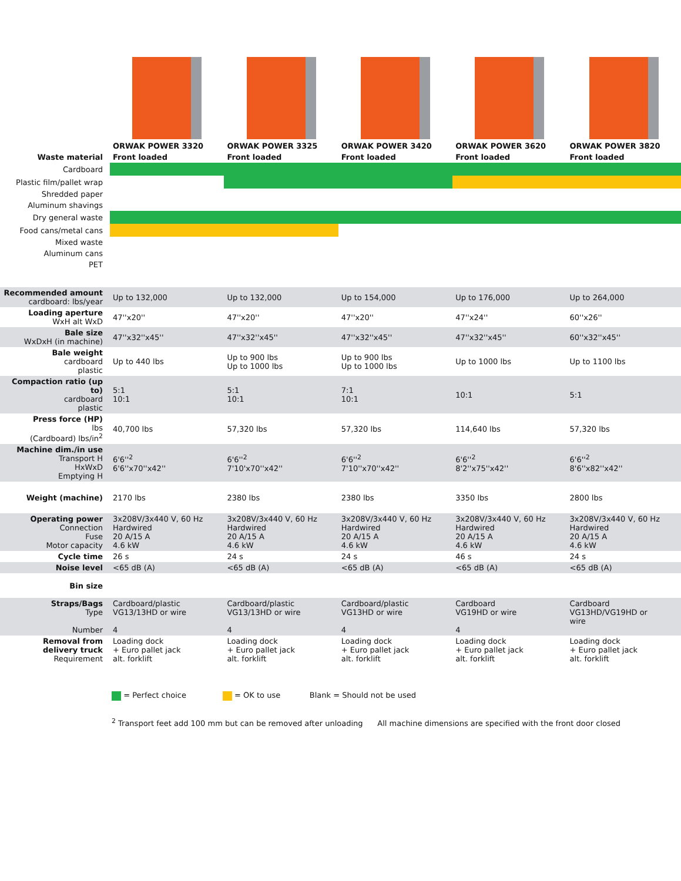| | ORWAK POWER 3320 | ORWAK POWER 3325 | ORWAK POWER 3420 | ORWAK POWER 3620 | ORWAK POWER 3820 |
| Waste material | Front loaded | Front loaded | Front loaded | Front loaded | Front loaded |
| Cardboard | | | | | |
| Plastic film/pallet wrap | | | | | |
| Shredded paper | | | | | |
| Aluminum shavings | | | | | |
| Dry general waste | | | | | |
| Food cans/metal cans | | | | | |
| Mixed waste | | | | | |
| Aluminum cans | | | | | |
| PET | | | | | |
| Recommended amount cardboard: lbs/year | Up to 132,000 | Up to 132,000 | Up to 154,000 | Up to 176,000 | Up to 264,000 |
| Loading aperture WxH alt WxD | 47''x20'' | 47''x20'' | 47''x20'' | 47''x24'' | 60''x26'' |
| Bale size WxDxH (in machine) | 47''x32''x45'' | 47''x32''x45'' | 47''x32''x45'' | 47''x32''x45'' | 60''x32''x45'' |
| Bale weight cardboard plastic | Up to 440 lbs | Up to 900 lbs Up to 1000 lbs | Up to 900 lbs Up to 1000 lbs | Up to 1000 lbs | Up to 1100 lbs |
| Compaction ratio (up to) cardboard plastic | 5:1 10:1 | 5:1 10:1 | 7:1 10:1 | 10:1 | 5:1 |
| Press force (HP) lbs (Cardboard) lbs/in<sup>2</sup> | 40,700 lbs | 57,320 lbs | 57,320 lbs | 114,640 lbs | 57,320 lbs |
| Machine dim./in use Transport H HxWxD Emptying H | 6'6''<sup>2</sup> 6'6''x70''x42'' | 6'6''<sup>2</sup> 7'10'x70''x42'' | 6'6''<sup>2</sup> 7'10''x70''x42'' | 6'6''<sup>2</sup> 8'2''x75''x42'' | 6'6''<sup>2</sup> 8'6''x82''x42'' |
| Weight (machine) | 2170 lbs | 2380 lbs | 2380 lbs | 3350 lbs | 2800 lbs |
| Operating power Connection Fuse Motor capacity | 3x208V/3x440 V, 60 Hz Hardwired 20 A/15 A 4.6 kW | 3x208V/3x440 V, 60 Hz Hardwired 20 A/15 A 4.6 kW | 3x208V/3x440 V, 60 Hz Hardwired 20 A/15 A 4.6 kW | 3x208V/3x440 V, 60 Hz Hardwired 20 A/15 A 4.6 kW | 3x208V/3x440 V, 60 Hz Hardwired 20 A/15 A 4.6 kW |
| Cycle time | 26 s | 24 s | 24 s | 46 s | 24 s |
| Noise level | <65 dB (A) | <65 dB (A) | <65 dB (A) | <65 dB (A) | <65 dB (A) |
| Bin size | | | | | |
| Straps/Bags Type Number | Cardboard/plastic VG13/13HD or wire 4 | Cardboard/plastic VG13/13HD or wire 4 | Cardboard/plastic VG13HD or wire 4 | Cardboard VG19HD or wire 4 | Cardboard VG13HD/VG19HD or wire |
| Removal from delivery truck Requirement | Loading dock + Euro pallet jack alt. forklift | Loading dock + Euro pallet jack alt. forklift | Loading dock + Euro pallet jack alt. forklift | Loading dock + Euro pallet jack alt. forklift | Loading dock + Euro pallet jack alt. forklift |
= Perfect choice = OK to use Blank = Should not be used
<sup>2</sup> Transport feet add 100 mm but can be removed after unloading All machine dimensions are specified with the front door closed